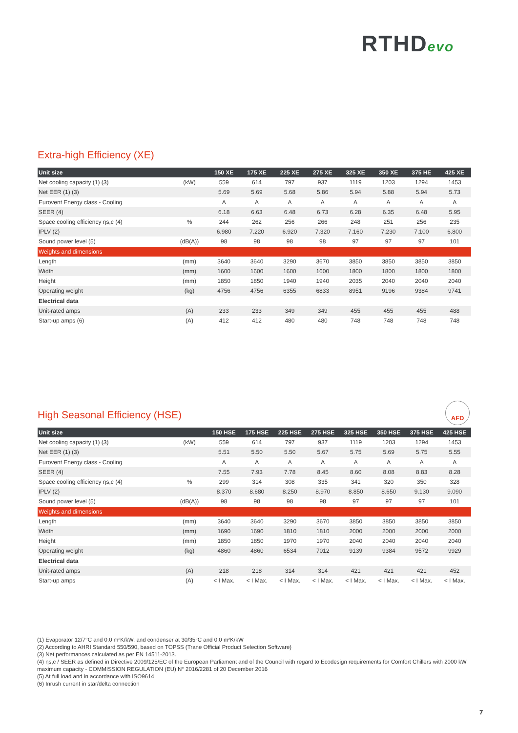RTHDevo
Extra-high Efficiency (XE)
| Unit size | | 150 XE | 175 XE | 225 XE | 275 XE | 325 XE | 350 XE | 375 HE | 425 XE |
| --- | --- | --- | --- | --- | --- | --- | --- | --- | --- |
| Net cooling capacity (1) (3) | (kW) | 559 | 614 | 797 | 937 | 1119 | 1203 | 1294 | 1453 |
| Net EER (1) (3) | | 5.69 | 5.69 | 5.68 | 5.86 | 5.94 | 5.88 | 5.94 | 5.73 |
| Eurovent Energy class - Cooling | | A | A | A | A | A | A | A | A |
| SEER (4) | | 6.18 | 6.63 | 6.48 | 6.73 | 6.28 | 6.35 | 6.48 | 5.95 |
| Space cooling efficiency ηs,c (4) | % | 244 | 262 | 256 | 266 | 248 | 251 | 256 | 235 |
| IPLV (2) | | 6.980 | 7.220 | 6.920 | 7.320 | 7.160 | 7.230 | 7.100 | 6.800 |
| Sound power level (5) | (dB(A)) | 98 | 98 | 98 | 98 | 97 | 97 | 97 | 101 |
| Weights and dimensions | | | | | | | | | |
| Length | (mm) | 3640 | 3640 | 3290 | 3670 | 3850 | 3850 | 3850 | 3850 |
| Width | (mm) | 1600 | 1600 | 1600 | 1600 | 1800 | 1800 | 1800 | 1800 |
| Height | (mm) | 1850 | 1850 | 1940 | 1940 | 2035 | 2040 | 2040 | 2040 |
| Operating weight | (kg) | 4756 | 4756 | 6355 | 6833 | 8951 | 9196 | 9384 | 9741 |
| Electrical data | | | | | | | | | |
| Unit-rated amps | (A) | 233 | 233 | 349 | 349 | 455 | 455 | 455 | 488 |
| Start-up amps (6) | (A) | 412 | 412 | 480 | 480 | 748 | 748 | 748 | 748 |
AFD
High Seasonal Efficiency (HSE)
| Unit size | | 150 HSE | 175 HSE | 225 HSE | 275 HSE | 325 HSE | 350 HSE | 375 HSE | 425 HSE |
| --- | --- | --- | --- | --- | --- | --- | --- | --- | --- |
| Net cooling capacity (1) (3) | (kW) | 559 | 614 | 797 | 937 | 1119 | 1203 | 1294 | 1453 |
| Net EER (1) (3) | | 5.51 | 5.50 | 5.50 | 5.67 | 5.75 | 5.69 | 5.75 | 5.55 |
| Eurovent Energy class - Cooling | | A | A | A | A | A | A | A | A |
| SEER (4) | | 7.55 | 7.93 | 7.78 | 8.45 | 8.60 | 8.08 | 8.83 | 8.28 |
| Space cooling efficiency ηs,c (4) | % | 299 | 314 | 308 | 335 | 341 | 320 | 350 | 328 |
| IPLV (2) | | 8.370 | 8.680 | 8.250 | 8.970 | 8.850 | 8.650 | 9.130 | 9.090 |
| Sound power level (5) | (dB(A)) | 98 | 98 | 98 | 98 | 97 | 97 | 97 | 101 |
| Weights and dimensions | | | | | | | | | |
| Length | (mm) | 3640 | 3640 | 3290 | 3670 | 3850 | 3850 | 3850 | 3850 |
| Width | (mm) | 1690 | 1690 | 1810 | 1810 | 2000 | 2000 | 2000 | 2000 |
| Height | (mm) | 1850 | 1850 | 1970 | 1970 | 2040 | 2040 | 2040 | 2040 |
| Operating weight | (kg) | 4860 | 4860 | 6534 | 7012 | 9139 | 9384 | 9572 | 9929 |
| Electrical data | | | | | | | | | |
| Unit-rated amps | (A) | 218 | 218 | 314 | 314 | 421 | 421 | 421 | 452 |
| Start-up amps | (A) | < I Max. | < I Max. | < I Max. | < I Max. | < I Max. | < I Max. | < I Max. | < I Max. |
(1) Evaporator 12/7°C and 0.0 m²K/kW, and condenser at 30/35°C and 0.0 m²K/kW
(2) According to AHRI Standard 550/590, based on TOPSS (Trane Official Product Selection Software)
(3) Net performances calculated as per EN 14511-2013.
(4) ηs,c / SEER as defined in Directive 2009/125/EC of the European Parliament and of the Council with regard to Ecodesign requirements for Comfort Chillers with 2000 kW maximum capacity - COMMISSION REGULATION (EU) N° 2016/2281 of 20 December 2016
(5) At full load and in accordance with ISO9614
(6) Inrush current in star/delta connection
7